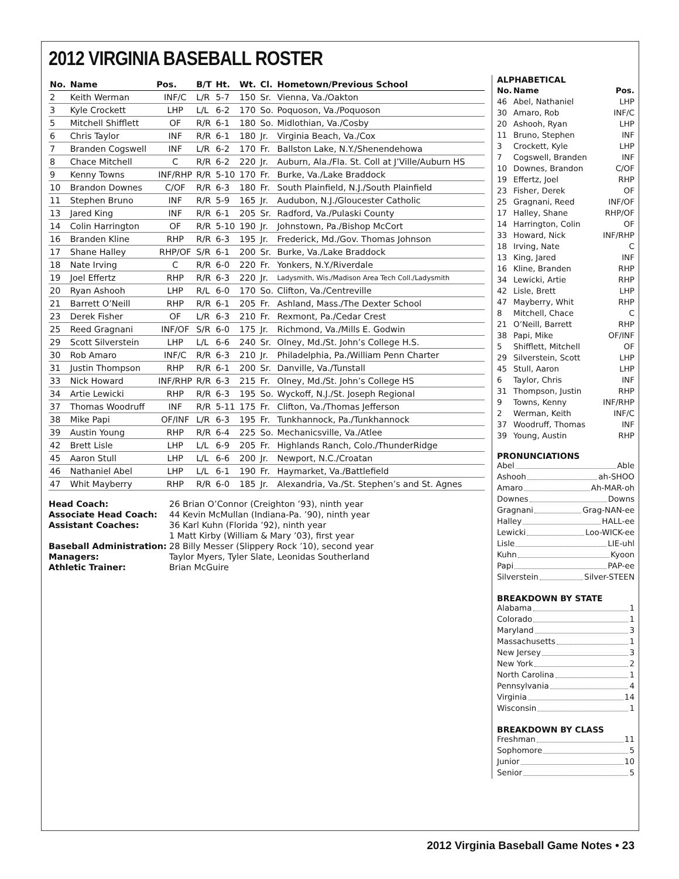2012 VIRGINIA BASEBALL ROSTER
| No. | Name | Pos. | B/T | Ht. | Wt. | Cl. | Hometown/Previous School |
| --- | --- | --- | --- | --- | --- | --- | --- |
| 2 | Keith Werman | INF/C | L/R | 5-7 | 150 | Sr. | Vienna, Va./Oakton |
| 3 | Kyle Crockett | LHP | L/L | 6-2 | 170 | So. | Poquoson, Va./Poquoson |
| 5 | Mitchell Shifflett | OF | R/R | 6-1 | 180 | So. | Midlothian, Va./Cosby |
| 6 | Chris Taylor | INF | R/R | 6-1 | 180 | Jr. | Virginia Beach, Va./Cox |
| 7 | Branden Cogswell | INF | L/R | 6-2 | 170 | Fr. | Ballston Lake, N.Y./Shenendehowa |
| 8 | Chace Mitchell | C | R/R | 6-2 | 220 | Jr. | Auburn, Ala./Fla. St. Coll at J’Ville/Auburn HS |
| 9 | Kenny Towns | INF/RHP | R/R | 5-10 | 170 | Fr. | Burke, Va./Lake Braddock |
| 10 | Brandon Downes | C/OF | R/R | 6-3 | 180 | Fr. | South Plainfield, N.J./South Plainfield |
| 11 | Stephen Bruno | INF | R/R | 5-9 | 165 | Jr. | Audubon, N.J./Gloucester Catholic |
| 13 | Jared King | INF | R/R | 6-1 | 205 | Sr. | Radford, Va./Pulaski County |
| 14 | Colin Harrington | OF | R/R | 5-10 | 190 | Jr. | Johnstown, Pa./Bishop McCort |
| 16 | Branden Kline | RHP | R/R | 6-3 | 195 | Jr. | Frederick, Md./Gov. Thomas Johnson |
| 17 | Shane Halley | RHP/OF | S/R | 6-1 | 200 | Sr. | Burke, Va./Lake Braddock |
| 18 | Nate Irving | C | R/R | 6-0 | 220 | Fr. | Yonkers, N.Y./Riverdale |
| 19 | Joel Effertz | RHP | R/R | 6-3 | 220 | Jr. | Ladysmith, Wis./Madison Area Tech Coll./Ladysmith |
| 20 | Ryan Ashooh | LHP | R/L | 6-0 | 170 | So. | Clifton, Va./Centreville |
| 21 | Barrett O’Neill | RHP | R/R | 6-1 | 205 | Fr. | Ashland, Mass./The Dexter School |
| 23 | Derek Fisher | OF | L/R | 6-3 | 210 | Fr. | Rexmont, Pa./Cedar Crest |
| 25 | Reed Gragnani | INF/OF | S/R | 6-0 | 175 | Jr. | Richmond, Va./Mills E. Godwin |
| 29 | Scott Silverstein | LHP | L/L | 6-6 | 240 | Sr. | Olney, Md./St. John’s College H.S. |
| 30 | Rob Amaro | INF/C | R/R | 6-3 | 210 | Jr. | Philadelphia, Pa./William Penn Charter |
| 31 | Justin Thompson | RHP | R/R | 6-1 | 200 | Sr. | Danville, Va./Tunstall |
| 33 | Nick Howard | INF/RHP | R/R | 6-3 | 215 | Fr. | Olney, Md./St. John’s College HS |
| 34 | Artie Lewicki | RHP | R/R | 6-3 | 195 | So. | Wyckoff, N.J./St. Joseph Regional |
| 37 | Thomas Woodruff | INF | R/R | 5-11 | 175 | Fr. | Clifton, Va./Thomas Jefferson |
| 38 | Mike Papi | OF/INF | L/R | 6-3 | 195 | Fr. | Tunkhannock, Pa./Tunkhannock |
| 39 | Austin Young | RHP | R/R | 6-4 | 225 | So. | Mechanicsville, Va./Atlee |
| 42 | Brett Lisle | LHP | L/L | 6-9 | 205 | Fr. | Highlands Ranch, Colo./ThunderRidge |
| 45 | Aaron Stull | LHP | L/L | 6-6 | 200 | Jr. | Newport, N.C./Croatan |
| 46 | Nathaniel Abel | LHP | L/L | 6-1 | 190 | Fr. | Haymarket, Va./Battlefield |
| 47 | Whit Mayberry | RHP | R/R | 6-0 | 185 | Jr. | Alexandria, Va./St. Stephen’s and St. Agnes |
| Head Coach: | 26 Brian O’Connor (Creighton ’93), ninth year |
| Associate Head Coach: | 44 Kevin McMullan (Indiana-Pa. ’90), ninth year |
| Assistant Coaches: | 36 Karl Kuhn (Florida ’92), ninth year |
| | 1 Matt Kirby (William & Mary ’03), first year |
| Baseball Administration: | 28 Billy Messer (Slippery Rock ’10), second year |
| Managers: | Taylor Myers, Tyler Slate, Leonidas Southerland |
| Athletic Trainer: | Brian McGuire |
ALPHABETICAL
| No. | Name | Pos. |
| 46 | Abel, Nathaniel | LHP |
| 30 | Amaro, Rob | INF/C |
| 20 | Ashooh, Ryan | LHP |
| 11 | Bruno, Stephen | INF |
| 3 | Crockett, Kyle | LHP |
| 7 | Cogswell, Branden | INF |
| 10 | Downes, Brandon | C/OF |
| 19 | Effertz, Joel | RHP |
| 23 | Fisher, Derek | OF |
| 25 | Gragnani, Reed | INF/OF |
| 17 | Halley, Shane | RHP/OF |
| 14 | Harrington, Colin | OF |
| 33 | Howard, Nick | INF/RHP |
| 18 | Irving, Nate | C |
| 13 | King, Jared | INF |
| 16 | Kline, Branden | RHP |
| 34 | Lewicki, Artie | RHP |
| 42 | Lisle, Brett | LHP |
| 47 | Mayberry, Whit | RHP |
| 8 | Mitchell, Chace | C |
| 21 | O’Neill, Barrett | RHP |
| 38 | Papi, Mike | OF/INF |
| 5 | Shifflett, Mitchell | OF |
| 29 | Silverstein, Scott | LHP |
| 45 | Stull, Aaron | LHP |
| 6 | Taylor, Chris | INF |
| 31 | Thompson, Justin | RHP |
| 9 | Towns, Kenny | INF/RHP |
| 2 | Werman, Keith | INF/C |
| 37 | Woodruff, Thomas | INF |
| 39 | Young, Austin | RHP |
PRONUNCIATIONS
Abel Able
Ashooh ah-SHOO
Amaro Ah-MAR-oh
Downes Downs
Gragnani Grag-NAN-ee
Halley HALL-ee
Lewicki Loo-WICK-ee
Lisle LIE-uhl
Kuhn Kyoon
Papi PAP-ee
Silverstein Silver-STEEN
BREAKDOWN BY STATE
Alabama 1
Colorado 1
Maryland 3
Massachusetts 1
New Jersey 3
New York 2
North Carolina 1
Pennsylvania 4
Virginia 14
Wisconsin 1
BREAKDOWN BY CLASS
Freshman 11
Sophomore 5
Junior 10
Senior 5
2012 Virginia Baseball Game Notes • 23